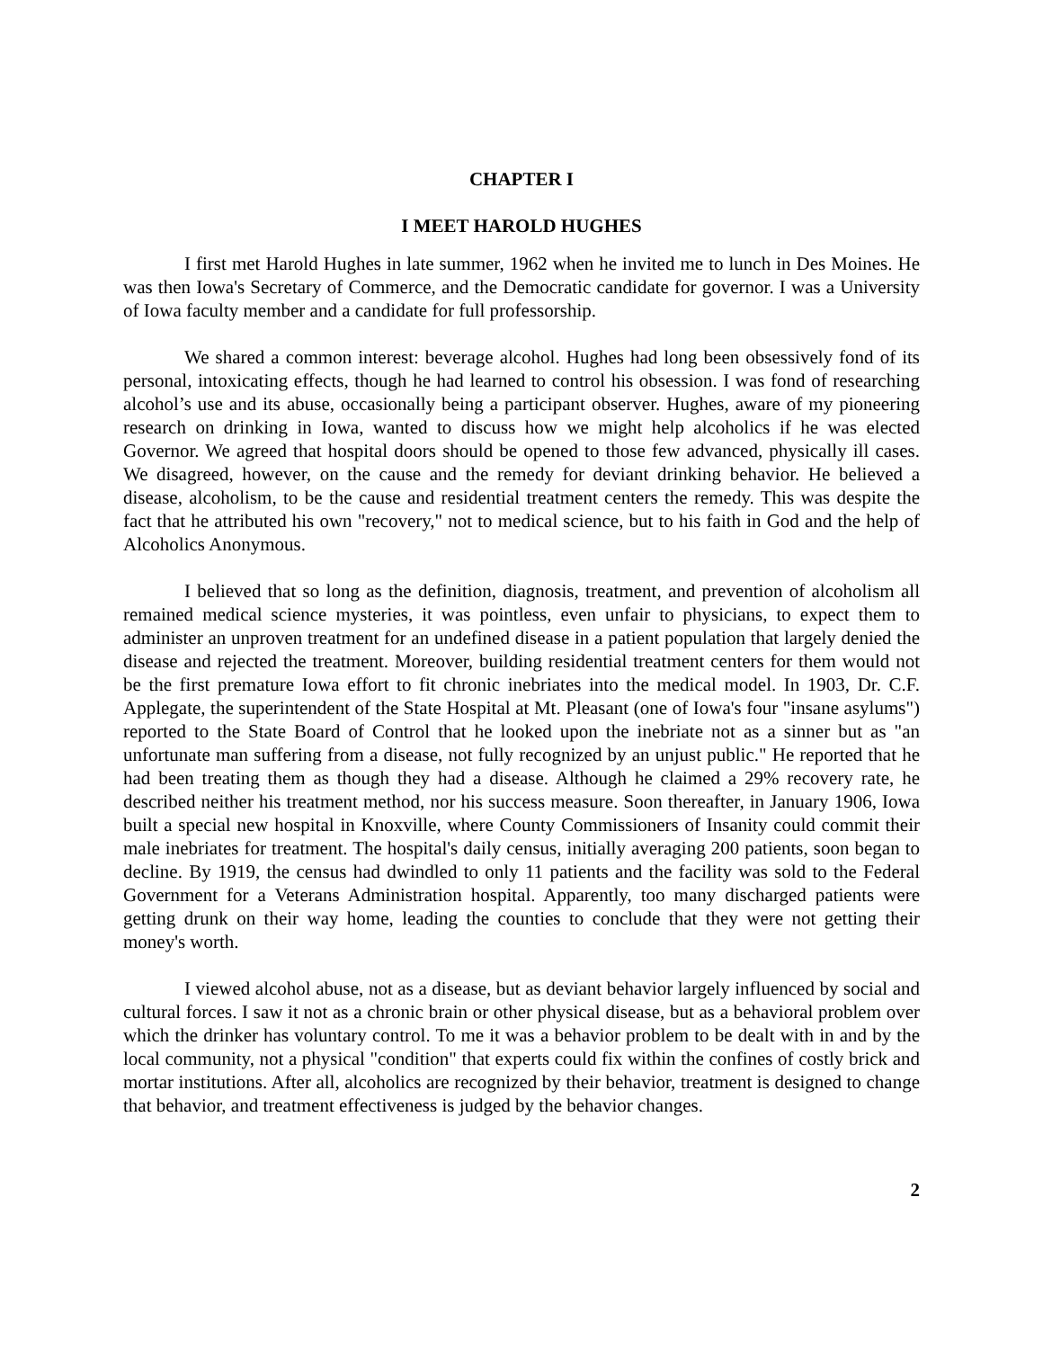CHAPTER I
I MEET HAROLD HUGHES
I first met Harold Hughes in late summer, 1962 when he invited me to lunch in Des Moines. He was then Iowa's Secretary of Commerce, and the Democratic candidate for governor. I was a University of Iowa faculty member and a candidate for full professorship.
We shared a common interest: beverage alcohol. Hughes had long been obsessively fond of its personal, intoxicating effects, though he had learned to control his obsession. I was fond of researching alcohol’s use and its abuse, occasionally being a participant observer. Hughes, aware of my pioneering research on drinking in Iowa, wanted to discuss how we might help alcoholics if he was elected Governor. We agreed that hospital doors should be opened to those few advanced, physically ill cases. We disagreed, however, on the cause and the remedy for deviant drinking behavior. He believed a disease, alcoholism, to be the cause and residential treatment centers the remedy. This was despite the fact that he attributed his own "recovery," not to medical science, but to his faith in God and the help of Alcoholics Anonymous.
I believed that so long as the definition, diagnosis, treatment, and prevention of alcoholism all remained medical science mysteries, it was pointless, even unfair to physicians, to expect them to administer an unproven treatment for an undefined disease in a patient population that largely denied the disease and rejected the treatment. Moreover, building residential treatment centers for them would not be the first premature Iowa effort to fit chronic inebriates into the medical model. In 1903, Dr. C.F. Applegate, the superintendent of the State Hospital at Mt. Pleasant (one of Iowa's four "insane asylums") reported to the State Board of Control that he looked upon the inebriate not as a sinner but as "an unfortunate man suffering from a disease, not fully recognized by an unjust public." He reported that he had been treating them as though they had a disease. Although he claimed a 29% recovery rate, he described neither his treatment method, nor his success measure. Soon thereafter, in January 1906, Iowa built a special new hospital in Knoxville, where County Commissioners of Insanity could commit their male inebriates for treatment. The hospital's daily census, initially averaging 200 patients, soon began to decline. By 1919, the census had dwindled to only 11 patients and the facility was sold to the Federal Government for a Veterans Administration hospital. Apparently, too many discharged patients were getting drunk on their way home, leading the counties to conclude that they were not getting their money's worth.
I viewed alcohol abuse, not as a disease, but as deviant behavior largely influenced by social and cultural forces. I saw it not as a chronic brain or other physical disease, but as a behavioral problem over which the drinker has voluntary control. To me it was a behavior problem to be dealt with in and by the local community, not a physical "condition" that experts could fix within the confines of costly brick and mortar institutions. After all, alcoholics are recognized by their behavior, treatment is designed to change that behavior, and treatment effectiveness is judged by the behavior changes.
2